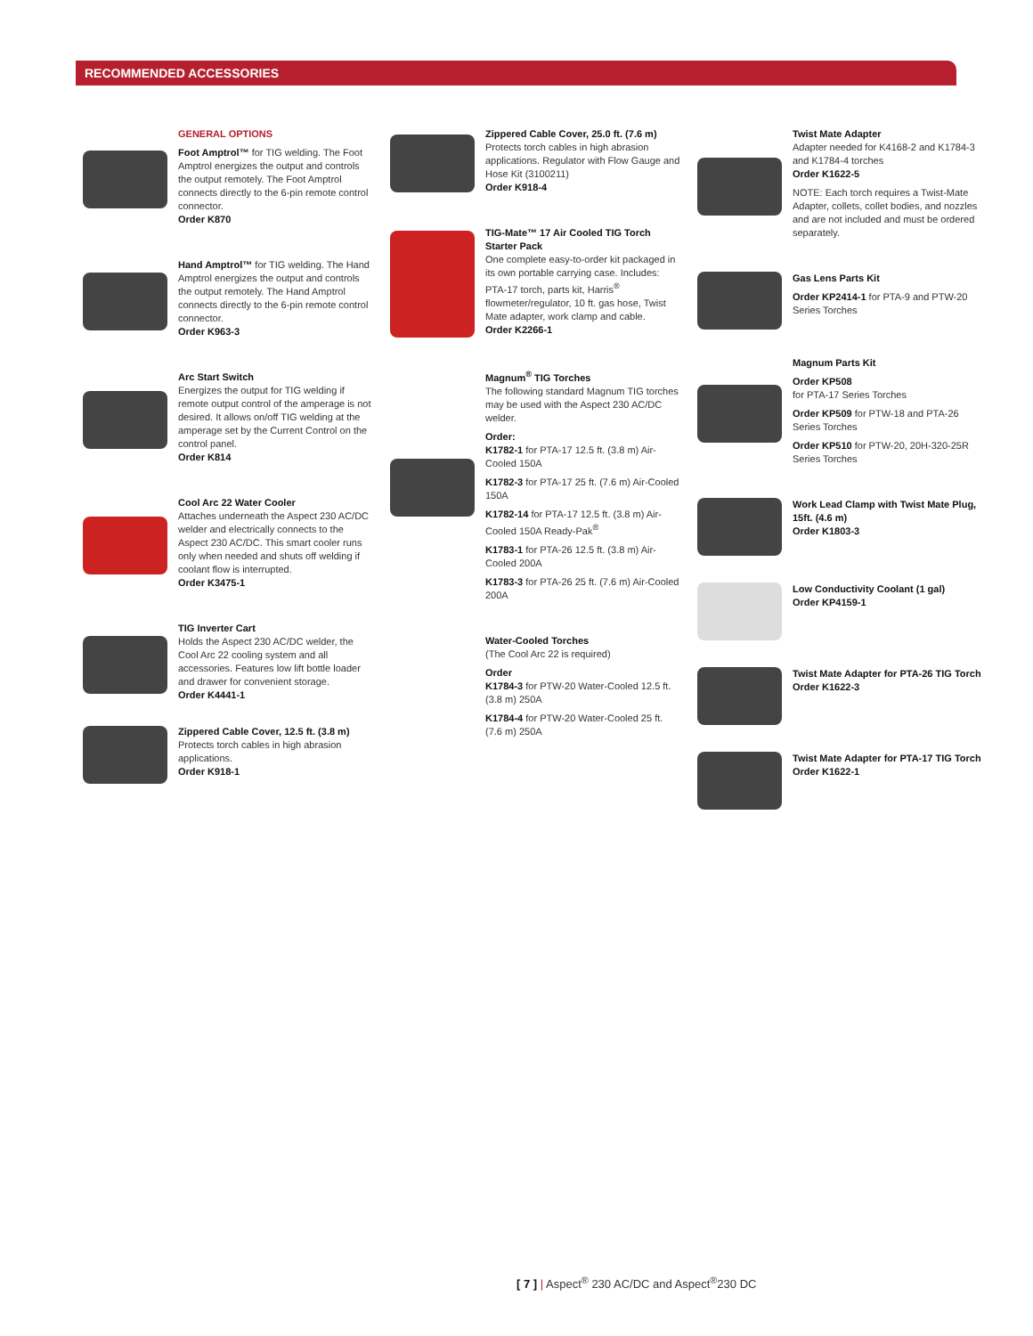RECOMMENDED ACCESSORIES
GENERAL OPTIONS
Foot Amptrol™ for TIG welding. The Foot Amptrol energizes the output and controls the output remotely. The Foot Amptrol connects directly to the 6-pin remote control connector.
Order K870
Hand Amptrol™ for TIG welding. The Hand Amptrol energizes the output and controls the output remotely. The Hand Amptrol connects directly to the 6-pin remote control connector.
Order K963-3
Arc Start Switch
Energizes the output for TIG welding if remote output control of the amperage is not desired. It allows on/off TIG welding at the amperage set by the Current Control on the control panel.
Order K814
Cool Arc 22 Water Cooler
Attaches underneath the Aspect 230 AC/DC welder and electrically connects to the Aspect 230 AC/DC. This smart cooler runs only when needed and shuts off welding if coolant flow is interrupted.
Order K3475-1
TIG Inverter Cart
Holds the Aspect 230 AC/DC welder, the Cool Arc 22 cooling system and all accessories. Features low lift bottle loader and drawer for convenient storage.
Order K4441-1
Zippered Cable Cover, 12.5 ft. (3.8 m)
Protects torch cables in high abrasion applications.
Order K918-1
Zippered Cable Cover, 25.0 ft. (7.6 m)
Protects torch cables in high abrasion applications. Regulator with Flow Gauge and Hose Kit (3100211)
Order K918-4
TIG-Mate™ 17 Air Cooled TIG Torch Starter Pack
One complete easy-to-order kit packaged in its own portable carrying case. Includes: PTA-17 torch, parts kit, Harris<sup>®</sup> flowmeter/regulator, 10 ft. gas hose, Twist Mate adapter, work clamp and cable.
Order K2266-1
Magnum<sup>®</sup> TIG Torches
The following standard Magnum TIG torches may be used with the Aspect 230 AC/DC welder.
Order:
K1782-1 for PTA-17 12.5 ft. (3.8 m) Air-Cooled 150A
K1782-3 for PTA-17 25 ft. (7.6 m) Air-Cooled 150A
K1782-14 for PTA-17 12.5 ft. (3.8 m) Air-Cooled 150A Ready-Pak<sup>®</sup>
K1783-1 for PTA-26 12.5 ft. (3.8 m) Air-Cooled 200A
K1783-3 for PTA-26 25 ft. (7.6 m) Air-Cooled 200A
Water-Cooled Torches
(The Cool Arc 22 is required)
Order
K1784-3 for PTW-20 Water-Cooled 12.5 ft. (3.8 m) 250A
K1784-4 for PTW-20 Water-Cooled 25 ft. (7.6 m) 250A
Twist Mate Adapter
Adapter needed for K4168-2 and K1784-3 and K1784-4 torches
Order K1622-5
NOTE: Each torch requires a Twist-Mate Adapter, collets, collet bodies, and nozzles and are not included and must be ordered separately.
Gas Lens Parts Kit
Order KP2414-1 for PTA-9 and PTW-20 Series Torches
Magnum Parts Kit
Order KP508
for PTA-17 Series Torches
Order KP509 for PTW-18 and PTA-26 Series Torches
Order KP510 for PTW-20, 20H-320-25R Series Torches
Work Lead Clamp with Twist Mate Plug, 15ft. (4.6 m)
Order K1803-3
Low Conductivity Coolant (1 gal)
Order KP4159-1
Twist Mate Adapter for PTA-26 TIG Torch
Order K1622-3
Twist Mate Adapter for PTA-17 TIG Torch
Order K1622-1
[ 7 ] | Aspect<sup>®</sup> 230 AC/DC and Aspect<sup>®</sup>230 DC